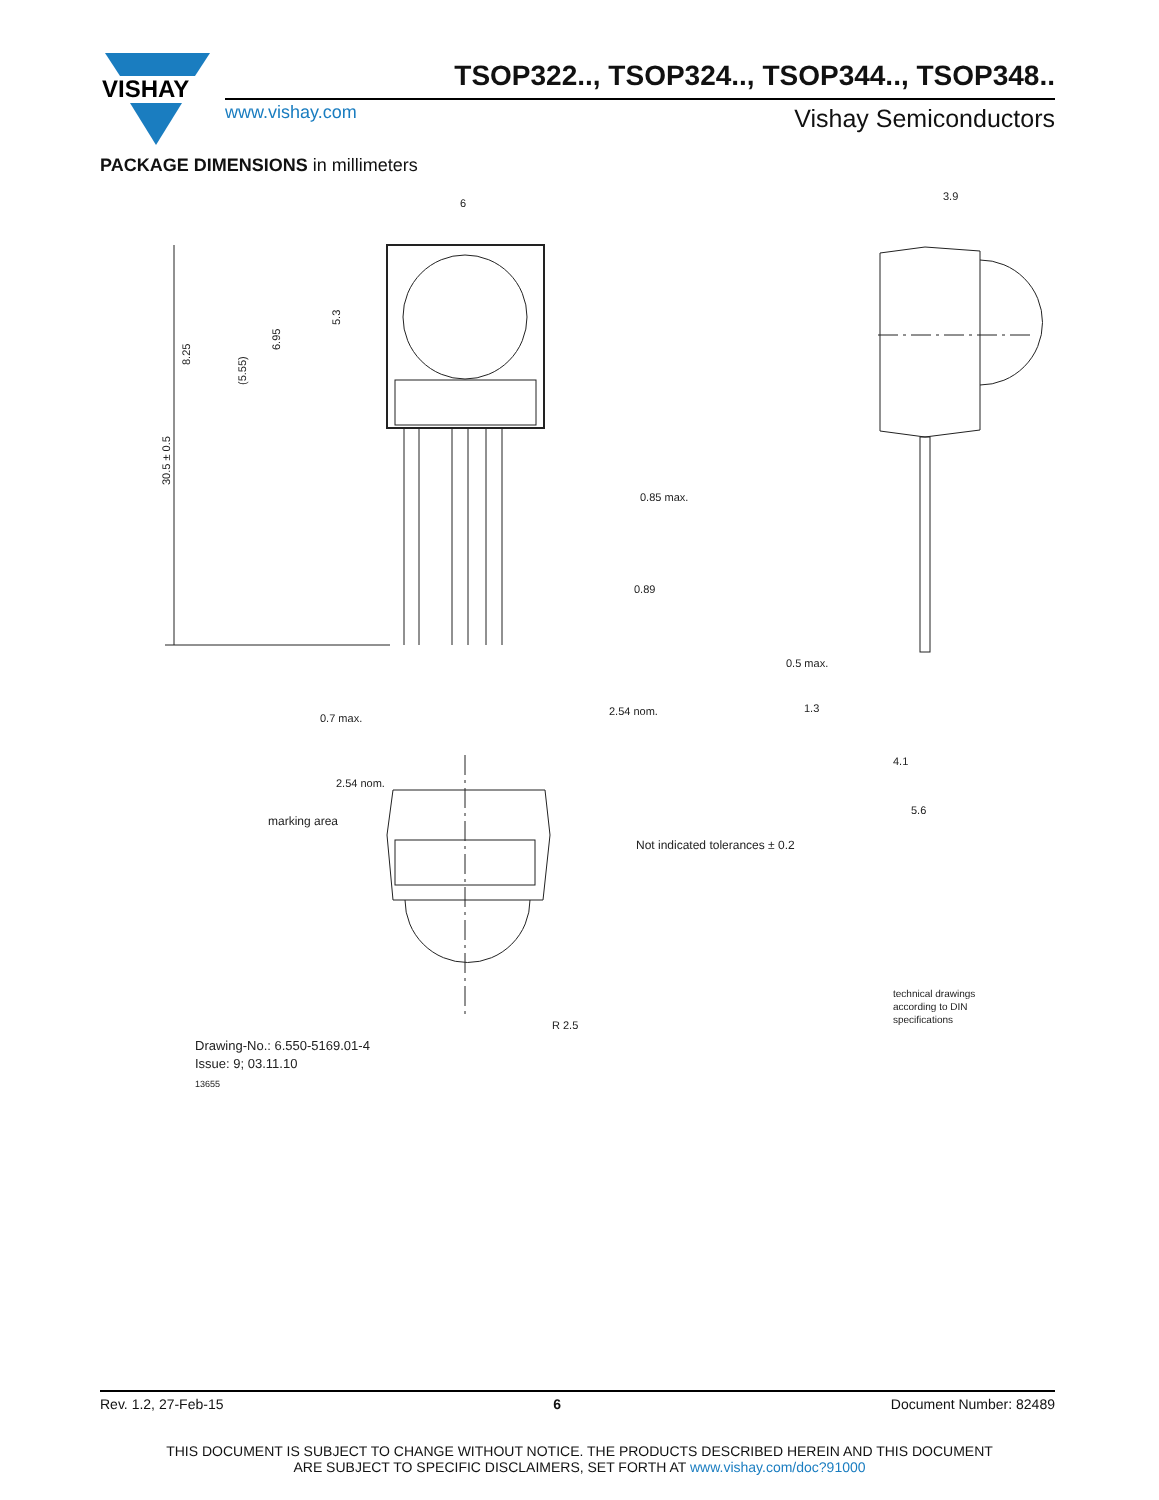VISHAY
TSOP322.., TSOP324.., TSOP344.., TSOP348..
www.vishay.com Vishay Semiconductors
PACKAGE DIMENSIONS in millimeters
6
3.9
0.85 max.
0.89
2.54 nom.
0.7 max.
2.54 nom.
0.5 max.
1.3
4.1
5.6
marking area
R 2.5
Not indicated tolerances ± 0.2
technical drawings
according to DIN
specifications
Drawing-No.: 6.550-5169.01-4
Issue: 9; 03.11.10
13655
8.25
(5.55)
6.95
5.3
30.5 ± 0.5
Rev. 1.2, 27-Feb-15 6 Document Number: 82489
THIS DOCUMENT IS SUBJECT TO CHANGE WITHOUT NOTICE. THE PRODUCTS DESCRIBED HEREIN AND THIS DOCUMENT
ARE SUBJECT TO SPECIFIC DISCLAIMERS, SET FORTH AT www.vishay.com/doc?91000